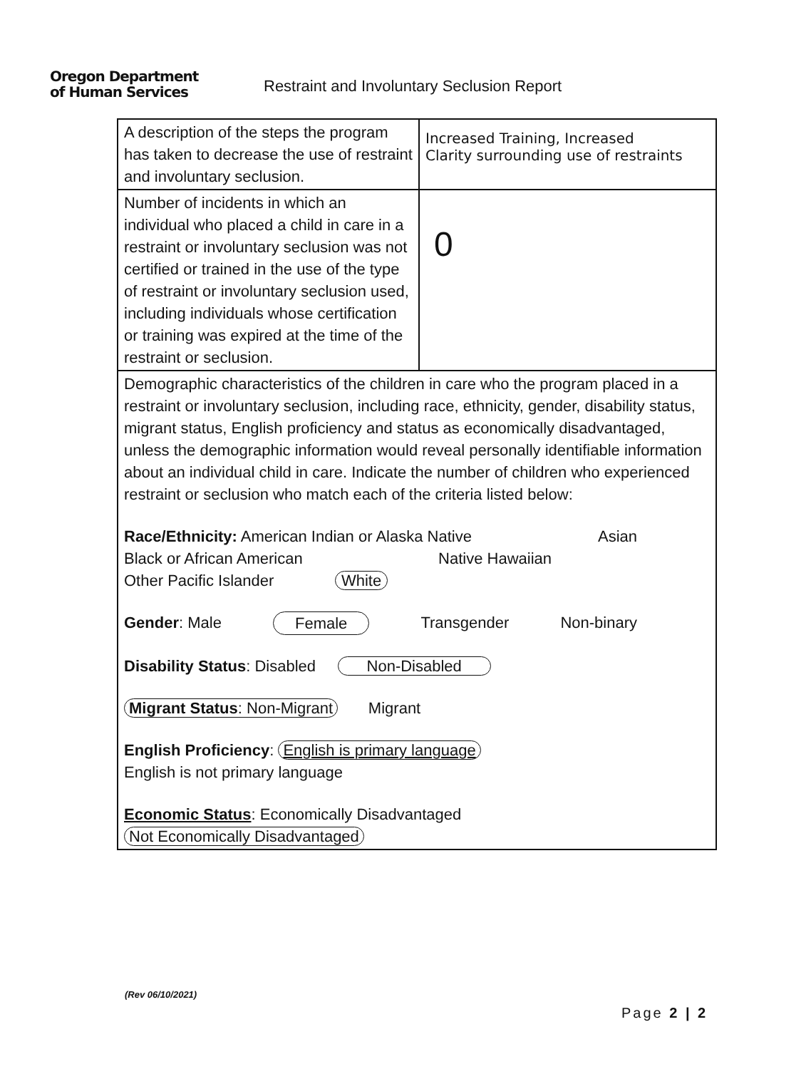Oregon Department
of Human Services
Restraint and Involuntary Seclusion Report
| A description of the steps the program has taken to decrease the use of restraint and involuntary seclusion. | Increased Training, Increased Clarity surrounding use of restraints |
| Number of incidents in which an individual who placed a child in care in a restraint or involuntary seclusion was not certified or trained in the use of the type of restraint or involuntary seclusion used, including individuals whose certification or training was expired at the time of the restraint or seclusion. | 0 |
| Demographic characteristics of the children in care who the program placed in a restraint or involuntary seclusion, including race, ethnicity, gender, disability status, migrant status, English proficiency and status as economically disadvantaged, unless the demographic information would reveal personally identifiable information about an individual child in care. Indicate the number of children who experienced restraint or seclusion who match each of the criteria listed below: Race/Ethnicity: American Indian or Alaska Native Asian Black or African American Native Hawaiian Other Pacific Islander White Gender : Male Female Transgender Non-binary Disability Status : Disabled Non-Disabled Migrant Status : Non-Migrant Migrant English Proficiency : English is primary language English is not primary language Economic Status : Economically Disadvantaged Not Economically Disadvantaged | |
(Rev 06/10/2021)
Page 2 | 2